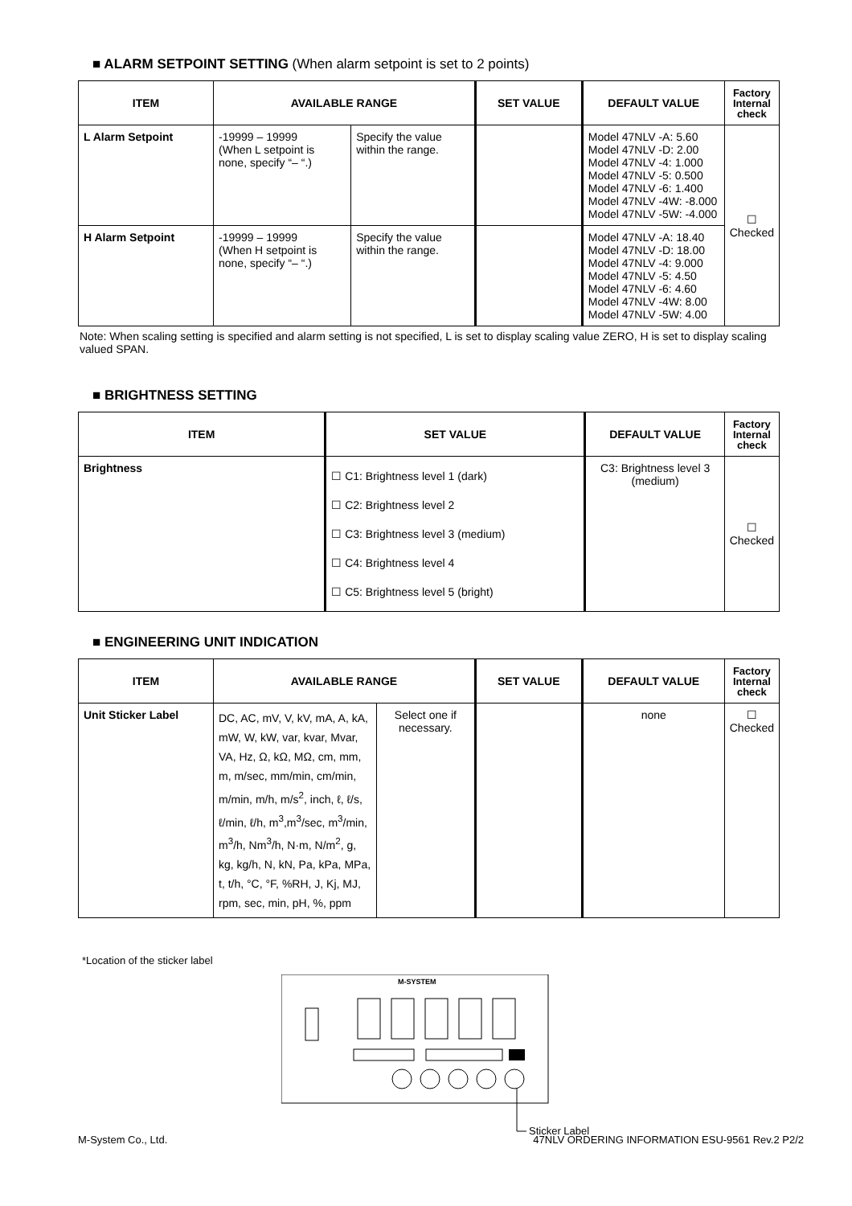■ ALARM SETPOINT SETTING (When alarm setpoint is set to 2 points)
| ITEM | AVAILABLE RANGE | | SET VALUE | DEFAULT VALUE | Factory Internal check |
| --- | --- | --- | --- | --- | --- |
| L Alarm Setpoint | -19999 – 19999 (When L setpoint is none, specify “– “.) | Specify the value within the range. | | Model 47NLV -A: 5.60 Model 47NLV -D: 2.00 Model 47NLV -4: 1.000 Model 47NLV -5: 0.500 Model 47NLV -6: 1.400 Model 47NLV -4W: -8.000 Model 47NLV -5W: -4.000 | ☐ Checked |
| H Alarm Setpoint | -19999 – 19999 (When H setpoint is none, specify “– “.) | Specify the value within the range. | | Model 47NLV -A: 18.40 Model 47NLV -D: 18.00 Model 47NLV -4: 9.000 Model 47NLV -5: 4.50 Model 47NLV -6: 4.60 Model 47NLV -4W: 8.00 Model 47NLV -5W: 4.00 | |
Note: When scaling setting is specified and alarm setting is not specified, L is set to display scaling value ZERO, H is set to display scaling valued SPAN.
■ BRIGHTNESS SETTING
| ITEM | SET VALUE | DEFAULT VALUE | Factory Internal check |
| --- | --- | --- | --- |
| Brightness | ☐ C1: Brightness level 1 (dark) ☐ C2: Brightness level 2 ☐ C3: Brightness level 3 (medium) ☐ C4: Brightness level 4 ☐ C5: Brightness level 5 (bright) | C3: Brightness level 3 (medium) | ☐ Checked |
■ ENGINEERING UNIT INDICATION
| ITEM | AVAILABLE RANGE | | SET VALUE | DEFAULT VALUE | Factory Internal check |
| --- | --- | --- | --- | --- | --- |
| Unit Sticker Label | DC, AC, mV, V, kV, mA, A, kA, mW, W, kW, var, kvar, Mvar, VA, Hz, Ω, kΩ, MΩ, cm, mm, m, m/sec, mm/min, cm/min, m/min, m/h, m/s<sup>2</sup>, inch, ℓ, ℓ/s, ℓ/min, ℓ/h, m<sup>3</sup>,m<sup>3</sup>/sec, m<sup>3</sup>/min, m<sup>3</sup>/h, Nm<sup>3</sup>/h, N·m, N/m<sup>2</sup>, g, kg, kg/h, N, kN, Pa, kPa, MPa, t, t/h, °C, °F, %RH, J, Kj, MJ, rpm, sec, min, pH, %, ppm | Select one if necessary. | | none | ☐ Checked |
*Location of the sticker label
M-SYSTEM
Sticker Label
M-System Co., Ltd. 47NLV ORDERING INFORMATION ESU-9561 Rev.2 P2/2